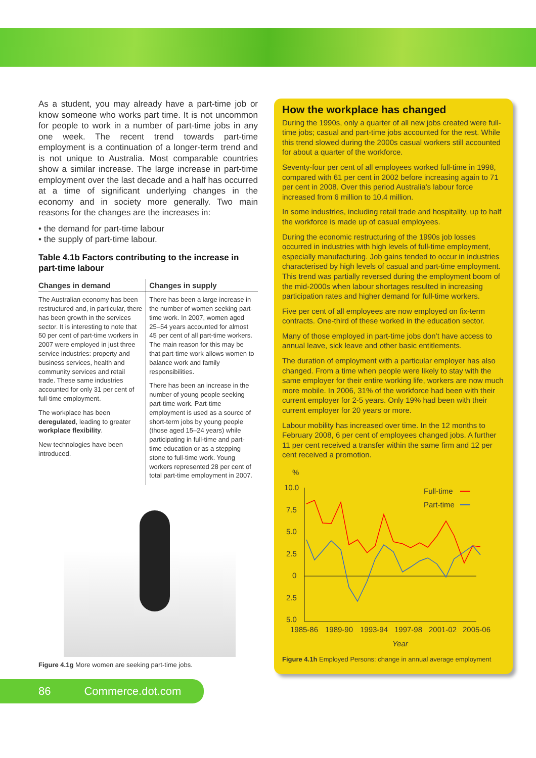As a student, you may already have a part-time job or know someone who works part time. It is not uncommon for people to work in a number of part-time jobs in any one week. The recent trend towards part-time employment is a continuation of a longer-term trend and is not unique to Australia. Most comparable countries show a similar increase. The large increase in part-time employment over the last decade and a half has occurred at a time of significant underlying changes in the economy and in society more generally. Two main reasons for the changes are the increases in:
• the demand for part-time labour
• the supply of part-time labour.
Table 4.1b Factors contributing to the increase in part-time labour
| Changes in demand | Changes in supply |
| --- | --- |
| The Australian economy has been restructured and, in particular, there has been growth in the services sector. It is interesting to note that 50 per cent of part-time workers in 2007 were employed in just three service industries: property and business services, health and community services and retail trade. These same industries accounted for only 31 per cent of full-time employment. The workplace has been deregulated , leading to greater workplace flexibility . New technologies have been introduced. | There has been a large increase in the number of women seeking part-time work. In 2007, women aged 25–54 years accounted for almost 45 per cent of all part-time workers. The main reason for this may be that part-time work allows women to balance work and family responsibilities. There has been an increase in the number of young people seeking part-time work. Part-time employment is used as a source of short-term jobs by young people (those aged 15–24 years) while participating in full-time and part-time education or as a stepping stone to full-time work. Young workers represented 28 per cent of total part-time employment in 2007. |
Figure 4.1g More women are seeking part-time jobs.
How the workplace has changed
During the 1990s, only a quarter of all new jobs created were full-time jobs; casual and part-time jobs accounted for the rest. While this trend slowed during the 2000s casual workers still accounted for about a quarter of the workforce.
Seventy-four per cent of all employees worked full-time in 1998, compared with 61 per cent in 2002 before increasing again to 71 per cent in 2008. Over this period Australia’s labour force increased from 6 million to 10.4 million.
In some industries, including retail trade and hospitality, up to half the workforce is made up of casual employees.
During the economic restructuring of the 1990s job losses occurred in industries with high levels of full-time employment, especially manufacturing. Job gains tended to occur in industries characterised by high levels of casual and part-time employment. This trend was partially reversed during the employment boom of the mid-2000s when labour shortages resulted in increasing participation rates and higher demand for full-time workers.
Five per cent of all employees are now employed on fix-term contracts. One-third of these worked in the education sector.
Many of those employed in part-time jobs don’t have access to annual leave, sick leave and other basic entitlements.
The duration of employment with a particular employer has also changed. From a time when people were likely to stay with the same employer for their entire working life, workers are now much more mobile. In 2006, 31% of the workforce had been with their current employer for 2-5 years. Only 19% had been with their current employer for 20 years or more.
Labour mobility has increased over time. In the 12 months to February 2008, 6 per cent of employees changed jobs. A further 11 per cent received a transfer within the same firm and 12 per cent received a promotion.
%
10.0
7.5
5.0
2.5
0
2.5
5.0
1985-86
1989-90
1993-94
1997-98
2001-02
2005-06
Year
Full-time
Part-time
Figure 4.1h Employed Persons: change in annual average employment
86 Commerce.dot.com